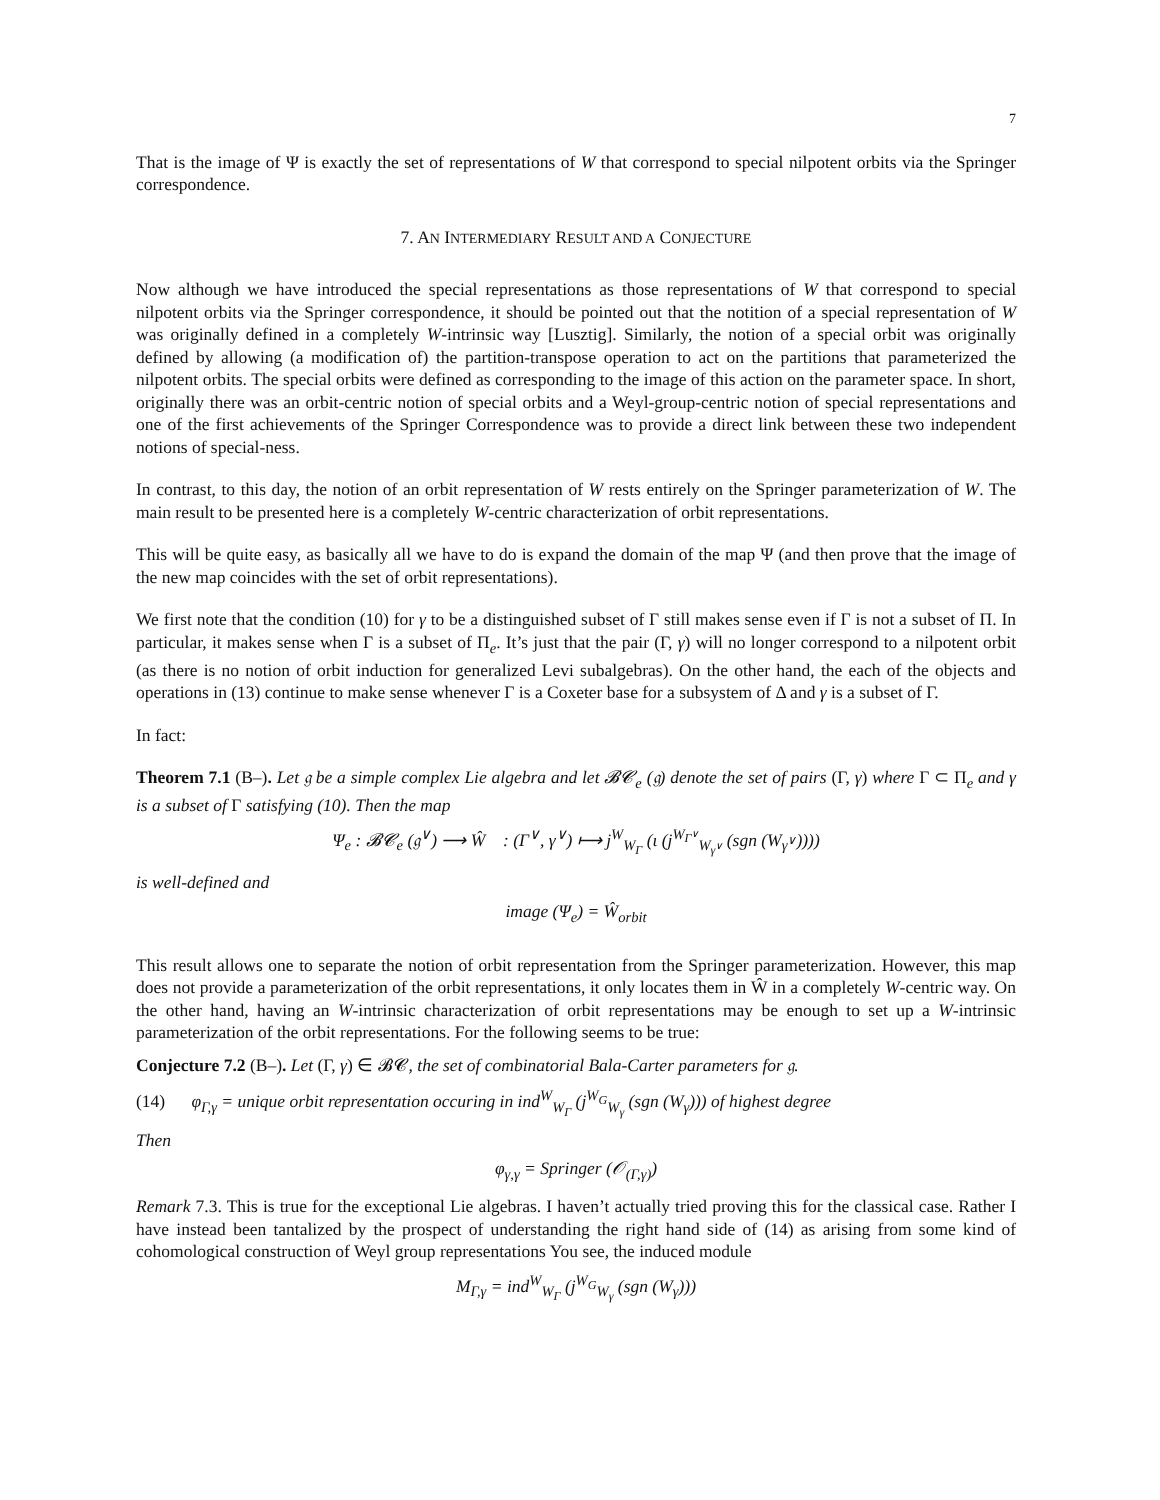7
That is the image of Ψ is exactly the set of representations of W that correspond to special nilpotent orbits via the Springer correspondence.
7. AN INTERMEDIARY RESULT AND A CONJECTURE
Now although we have introduced the special representations as those representations of W that correspond to special nilpotent orbits via the Springer correspondence, it should be pointed out that the notition of a special representation of W was originally defined in a completely W-intrinsic way [Lusztig]. Similarly, the notion of a special orbit was originally defined by allowing (a modification of) the partition-transpose operation to act on the partitions that parameterized the nilpotent orbits. The special orbits were defined as corresponding to the image of this action on the parameter space. In short, originally there was an orbit-centric notion of special orbits and a Weyl-group-centric notion of special representations and one of the first achievements of the Springer Correspondence was to provide a direct link between these two independent notions of special-ness.
In contrast, to this day, the notion of an orbit representation of W rests entirely on the Springer parameterization of W. The main result to be presented here is a completely W-centric characterization of orbit representations.
This will be quite easy, as basically all we have to do is expand the domain of the map Ψ (and then prove that the image of the new map coincides with the set of orbit representations).
We first note that the condition (10) for γ to be a distinguished subset of Γ still makes sense even if Γ is not a subset of Π. In particular, it makes sense when Γ is a subset of Π<sub>e</sub>. It’s just that the pair (Γ, γ) will no longer correspond to a nilpotent orbit (as there is no notion of orbit induction for generalized Levi subalgebras). On the other hand, the each of the objects and operations in (13) continue to make sense whenever Γ is a Coxeter base for a subsystem of Δ and γ is a subset of Γ.
In fact:
Theorem 7.1 (B–). Let 𝔤 be a simple complex Lie algebra and let 𝓑𝓒<sub>e</sub> (𝔤) denote the set of pairs (Γ, γ) where Γ ⊂ Π<sub>e</sub> and γ is a subset of Γ satisfying (10). Then the map
Ψ<sub>e</sub> : 𝓑𝓒<sub>e</sub> (𝔤<sup>∨</sup>) ⟶ Ŵ : (Γ<sup>∨</sup>, γ<sup>∨</sup>) ⟼ j<sup>W</sup><sub>W<sub>Γ</sub></sub> (ι (j<sup>W<sub>Γ<sup>∨</sup></sub></sup><sub>W<sub>γ<sup>∨</sup></sub></sub> (sgn (W<sub>γ<sup>∨</sup></sub>))))
is well-defined and
image (Ψ<sub>e</sub>) = Ŵ<sub>orbit</sub>
This result allows one to separate the notion of orbit representation from the Springer parameterization. However, this map does not provide a parameterization of the orbit representations, it only locates them in Ŵ in a completely W-centric way. On the other hand, having an W-intrinsic characterization of orbit representations may be enough to set up a W-intrinsic parameterization of the orbit representations. For the following seems to be true:
Conjecture 7.2 (B–). Let (Γ, γ) ∈ 𝓑𝓒, the set of combinatorial Bala-Carter parameters for 𝔤.
(14) φ<sub>Γ,γ</sub> = unique orbit representation occuring in ind<sup>W</sup><sub>W<sub>Γ</sub></sub> (j<sup>W<sub>G</sub></sup><sub>W<sub>γ</sub></sub> (sgn (W<sub>γ</sub>))) of highest degree
Then
φ<sub>γ,γ</sub> = Springer (𝒪<sub>(Γ,γ)</sub>)
Remark 7.3. This is true for the exceptional Lie algebras. I haven’t actually tried proving this for the classical case. Rather I have instead been tantalized by the prospect of understanding the right hand side of (14) as arising from some kind of cohomological construction of Weyl group representations You see, the induced module
M<sub>Γ,γ</sub> = ind<sup>W</sup><sub>W<sub>Γ</sub></sub> (j<sup>W<sub>G</sub></sup><sub>W<sub>γ</sub></sub> (sgn (W<sub>γ</sub>)))